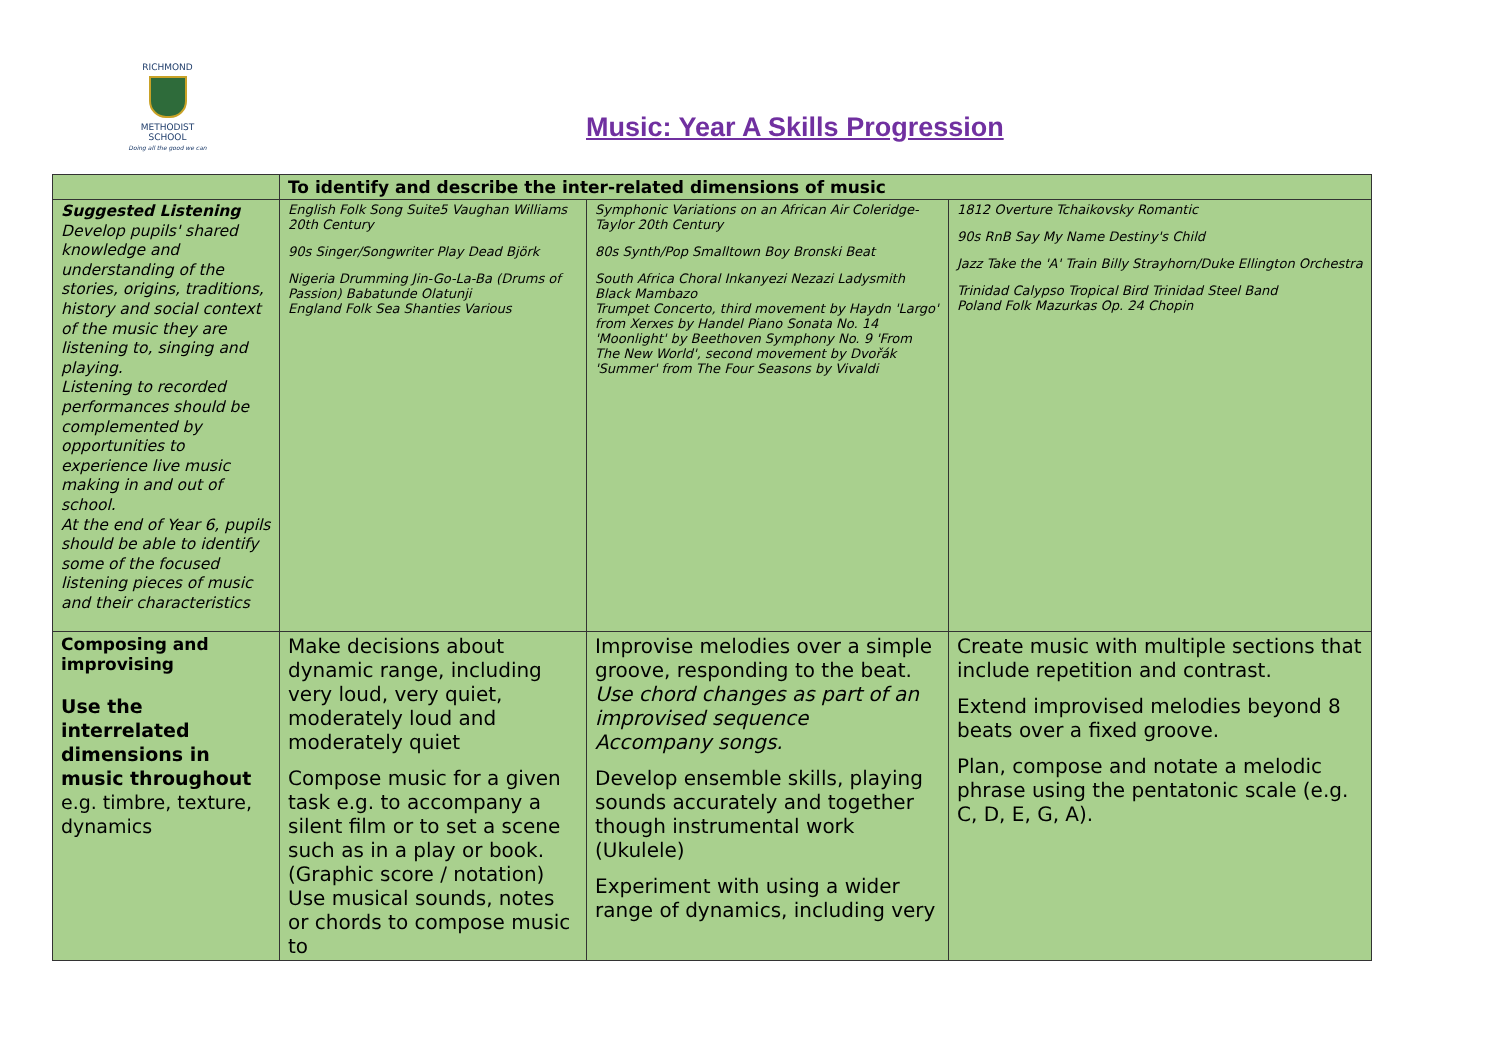RICHMOND
METHODIST SCHOOL
Doing all the good we can
Music: Year A Skills Progression
| | To identify and describe the inter-related dimensions of music | | |
| Suggested Listening Develop pupils' shared knowledge and understanding of the stories, origins, traditions, history and social context of the music they are listening to, singing and playing. Listening to recorded performances should be complemented by opportunities to experience live music making in and out of school. At the end of Year 6, pupils should be able to identify some of the focused listening pieces of music and their characteristics | English Folk Song Suite5 Vaughan Williams 20th Century 90s Singer/Songwriter Play Dead Björk Nigeria Drumming Jin-Go-La-Ba (Drums of Passion) Babatunde Olatunji England Folk Sea Shanties Various | Symphonic Variations on an African Air Coleridge-Taylor 20th Century 80s Synth/Pop Smalltown Boy Bronski Beat South Africa Choral Inkanyezi Nezazi Ladysmith Black Mambazo Trumpet Concerto, third movement by Haydn 'Largo' from Xerxes by Handel Piano Sonata No. 14 'Moonlight' by Beethoven Symphony No. 9 'From The New World', second movement by Dvořák 'Summer' from The Four Seasons by Vivaldi | 1812 Overture Tchaikovsky Romantic 90s RnB Say My Name Destiny's Child Jazz Take the 'A' Train Billy Strayhorn/Duke Ellington Orchestra Trinidad Calypso Tropical Bird Trinidad Steel Band Poland Folk Mazurkas Op. 24 Chopin |
| Composing and improvising Use the interrelated dimensions in music throughout e.g. timbre, texture, dynamics | Make decisions about dynamic range, including very loud, very quiet, moderately loud and moderately quiet Compose music for a given task e.g. to accompany a silent film or to set a scene such as in a play or book. (Graphic score / notation) Use musical sounds, notes or chords to compose music to | Improvise melodies over a simple groove, responding to the beat. Use chord changes as part of an improvised sequence Accompany songs. Develop ensemble skills, playing sounds accurately and together though instrumental work (Ukulele) Experiment with using a wider range of dynamics, including very | Create music with multiple sections that include repetition and contrast. Extend improvised melodies beyond 8 beats over a fixed groove. Plan, compose and notate a melodic phrase using the pentatonic scale (e.g. C, D, E, G, A). |